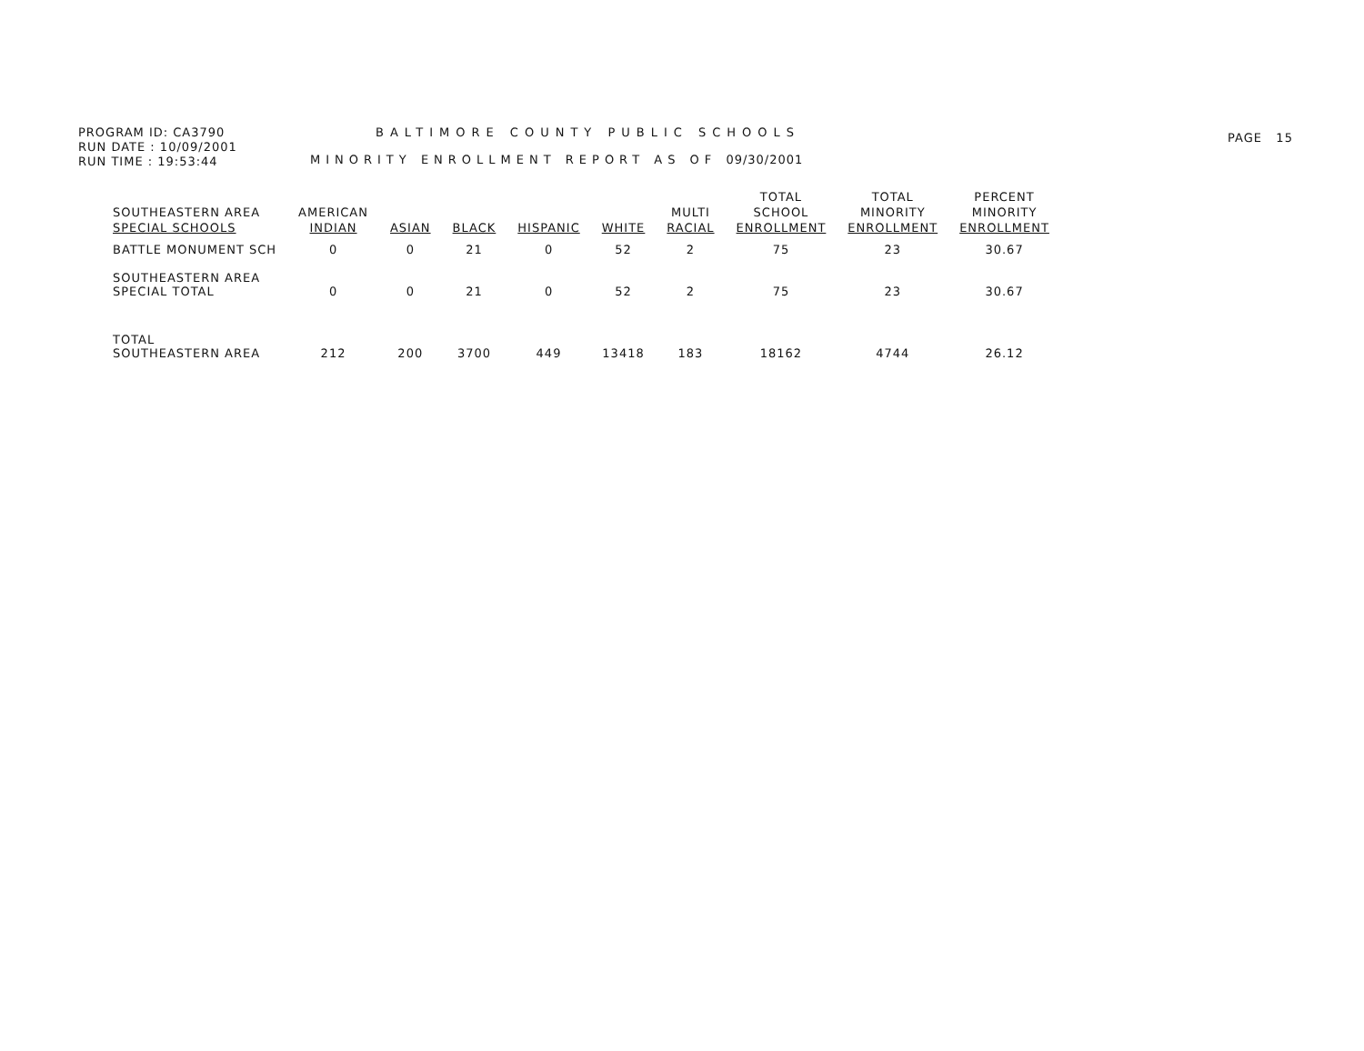PROGRAM ID: CA3790
RUN DATE : 10/09/2001
RUN TIME : 19:53:44
BALTIMORE COUNTY PUBLIC SCHOOLS
MINORITY ENROLLMENT REPORT AS OF 09/30/2001
PAGE 15
| SOUTHEASTERN AREA SPECIAL SCHOOLS | AMERICAN INDIAN | ASIAN | BLACK | HISPANIC | WHITE | MULTI RACIAL | TOTAL SCHOOL ENROLLMENT | TOTAL MINORITY ENROLLMENT | PERCENT MINORITY ENROLLMENT |
| --- | --- | --- | --- | --- | --- | --- | --- | --- | --- |
| BATTLE MONUMENT SCH | 0 | 0 | 21 | 0 | 52 | 2 | 75 | 23 | 30.67 |
| SOUTHEASTERN AREA SPECIAL TOTAL | 0 | 0 | 21 | 0 | 52 | 2 | 75 | 23 | 30.67 |
| TOTAL SOUTHEASTERN AREA | 212 | 200 | 3700 | 449 | 13418 | 183 | 18162 | 4744 | 26.12 |